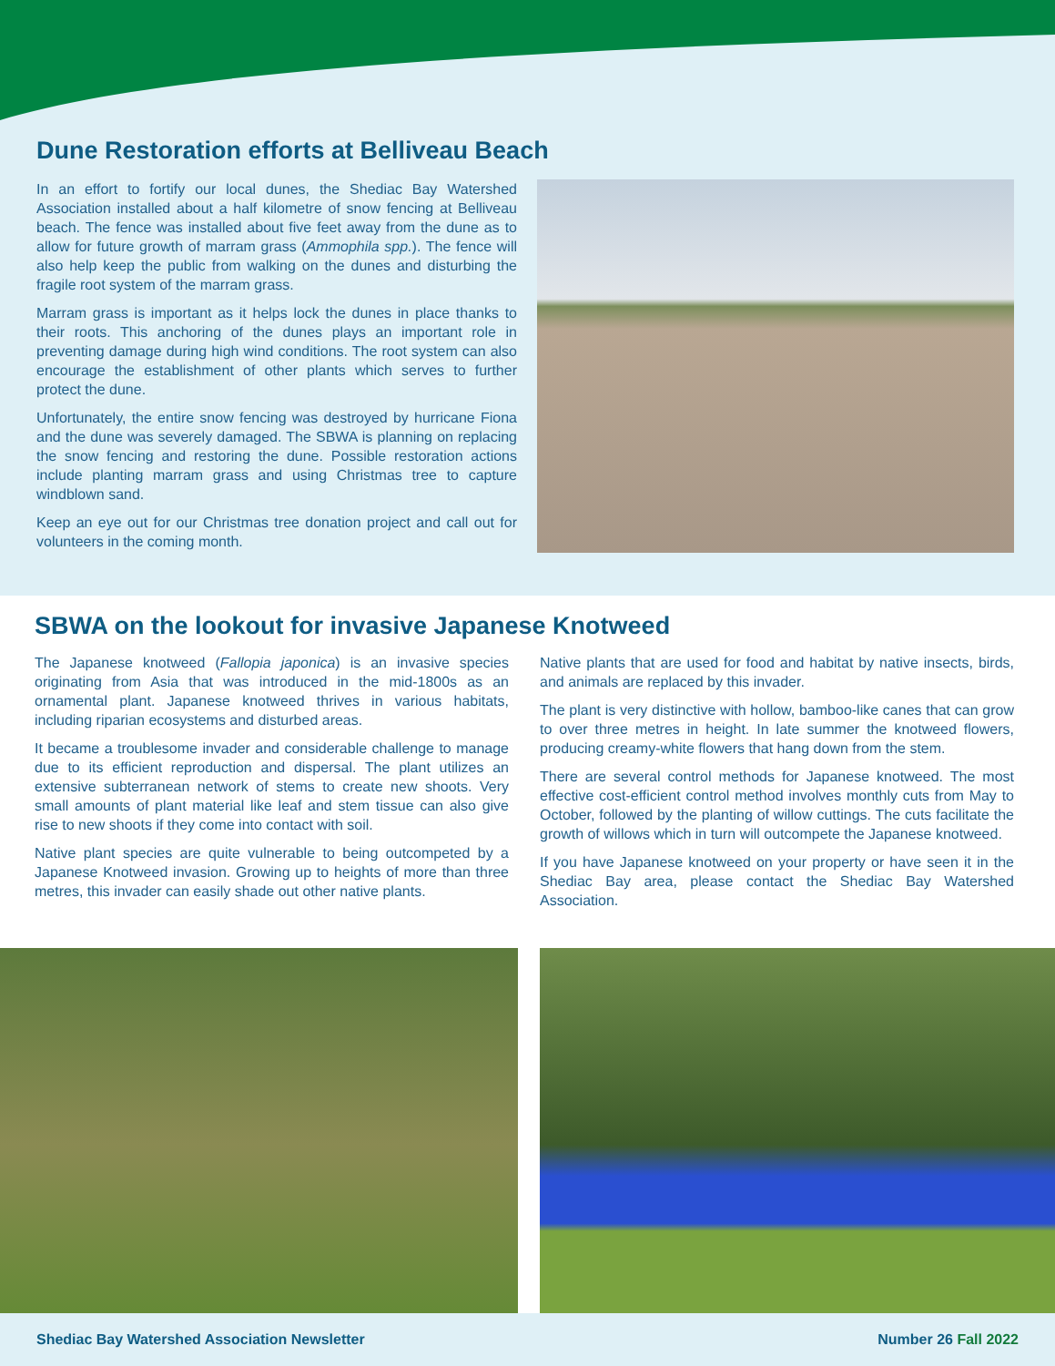Dune Restoration efforts at Belliveau Beach
In an effort to fortify our local dunes, the Shediac Bay Watershed Association installed about a half kilometre of snow fencing at Belliveau beach. The fence was installed about five feet away from the dune as to allow for future growth of marram grass (Ammophila spp.). The fence will also help keep the public from walking on the dunes and disturbing the fragile root system of the marram grass.
Marram grass is important as it helps lock the dunes in place thanks to their roots. This anchoring of the dunes plays an important role in preventing damage during high wind conditions. The root system can also encourage the establishment of other plants which serves to further protect the dune.
Unfortunately, the entire snow fencing was destroyed by hurricane Fiona and the dune was severely damaged. The SBWA is planning on replacing the snow fencing and restoring the dune. Possible restoration actions include planting marram grass and using Christmas tree to capture windblown sand.
Keep an eye out for our Christmas tree donation project and call out for volunteers in the coming month.
SBWA on the lookout for invasive Japanese Knotweed
The Japanese knotweed (Fallopia japonica) is an invasive species originating from Asia that was introduced in the mid-1800s as an ornamental plant. Japanese knotweed thrives in various habitats, including riparian ecosystems and disturbed areas.
It became a troublesome invader and considerable challenge to manage due to its efficient reproduction and dispersal. The plant utilizes an extensive subterranean network of stems to create new shoots. Very small amounts of plant material like leaf and stem tissue can also give rise to new shoots if they come into contact with soil.
Native plant species are quite vulnerable to being outcompeted by a Japanese Knotweed invasion. Growing up to heights of more than three metres, this invader can easily shade out other native plants.
Native plants that are used for food and habitat by native insects, birds, and animals are replaced by this invader.
The plant is very distinctive with hollow, bamboo-like canes that can grow to over three metres in height. In late summer the knotweed flowers, producing creamy-white flowers that hang down from the stem.
There are several control methods for Japanese knotweed. The most effective cost-efficient control method involves monthly cuts from May to October, followed by the planting of willow cuttings. The cuts facilitate the growth of willows which in turn will outcompete the Japanese knotweed.
If you have Japanese knotweed on your property or have seen it in the Shediac Bay area, please contact the Shediac Bay Watershed Association.
Shediac Bay Watershed Association Newsletter Number 26 Fall 2022